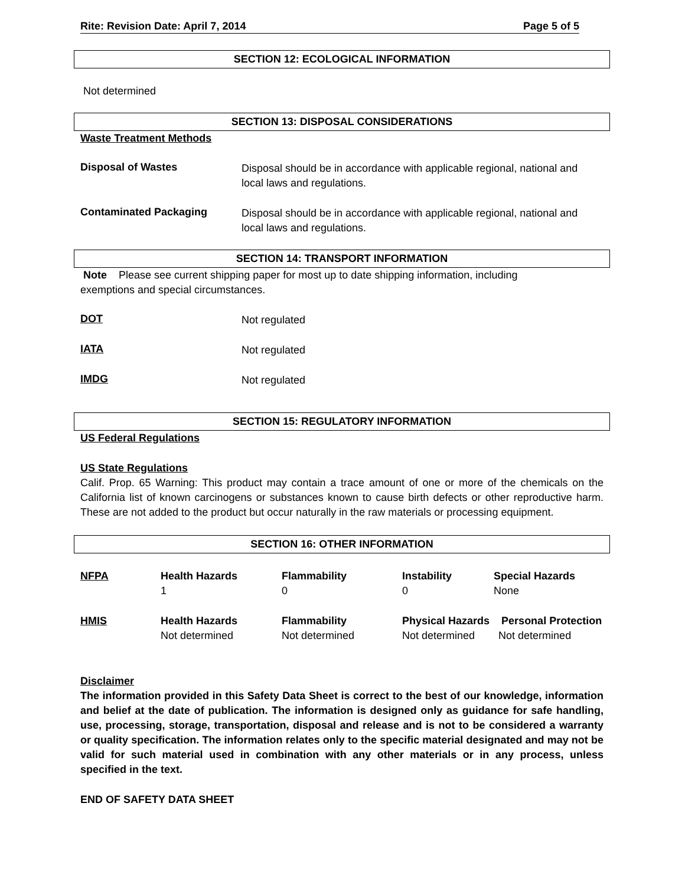Rite: Revision Date: April 7, 2014 Page 5 of 5
SECTION 12: ECOLOGICAL INFORMATION
Not determined
SECTION 13: DISPOSAL CONSIDERATIONS
Waste Treatment Methods
Disposal of Wastes
Disposal should be in accordance with applicable regional, national and
local laws and regulations.
Contaminated Packaging
Disposal should be in accordance with applicable regional, national and
local laws and regulations.
SECTION 14: TRANSPORT INFORMATION
Note Please see current shipping paper for most up to date shipping information, including
exemptions and special circumstances.
DOT
Not regulated
IATA
Not regulated
IMDG
Not regulated
SECTION 15: REGULATORY INFORMATION
US Federal Regulations
US State Regulations
Calif. Prop. 65 Warning: This product may contain a trace amount of one or more of the chemicals on the California list of known carcinogens or substances known to cause birth defects or other reproductive harm. These are not added to the product but occur naturally in the raw materials or processing equipment.
SECTION 16: OTHER INFORMATION
| NFPA | Health Hazards 1 | Flammability 0 | Instability 0 | Special Hazards None |
| HMIS | Health Hazards Not determined | Flammability Not determined | Physical Hazards Personal Protection Not determined Not determined | |
Disclaimer
The information provided in this Safety Data Sheet is correct to the best of our knowledge, information and belief at the date of publication. The information is designed only as guidance for safe handling, use, processing, storage, transportation, disposal and release and is not to be considered a warranty or quality specification. The information relates only to the specific material designated and may not be valid for such material used in combination with any other materials or in any process, unless specified in the text.
END OF SAFETY DATA SHEET